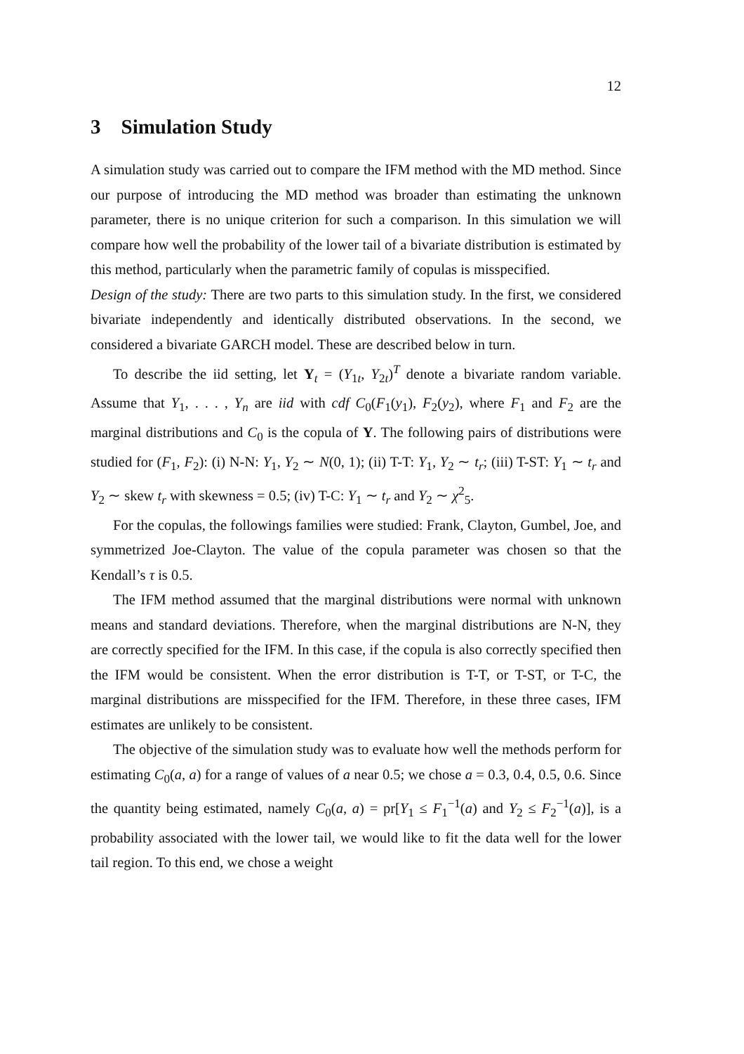12
3 Simulation Study
A simulation study was carried out to compare the IFM method with the MD method. Since our purpose of introducing the MD method was broader than estimating the unknown parameter, there is no unique criterion for such a comparison. In this simulation we will compare how well the probability of the lower tail of a bivariate distribution is estimated by this method, particularly when the parametric family of copulas is misspecified.
Design of the study: There are two parts to this simulation study. In the first, we considered bivariate independently and identically distributed observations. In the second, we considered a bivariate GARCH model. These are described below in turn.
To describe the iid setting, let Y<sub>t</sub> = (Y<sub>1t</sub>, Y<sub>2t</sub>)<sup>T</sup> denote a bivariate random variable. Assume that Y<sub>1</sub>, . . . , Y<sub>n</sub> are iid with cdf C<sub>0</sub>(F<sub>1</sub>(y<sub>1</sub>), F<sub>2</sub>(y<sub>2</sub>), where F<sub>1</sub> and F<sub>2</sub> are the marginal distributions and C<sub>0</sub> is the copula of Y. The following pairs of distributions were studied for (F<sub>1</sub>, F<sub>2</sub>): (i) N-N: Y<sub>1</sub>, Y<sub>2</sub> ∼ N(0, 1); (ii) T-T: Y<sub>1</sub>, Y<sub>2</sub> ∼ t<sub>r</sub>; (iii) T-ST: Y<sub>1</sub> ∼ t<sub>r</sub> and Y<sub>2</sub> ∼ skew t<sub>r</sub> with skewness = 0.5; (iv) T-C: Y<sub>1</sub> ∼ t<sub>r</sub> and Y<sub>2</sub> ∼ χ<sup>2</sup><sub>5</sub>.
For the copulas, the followings families were studied: Frank, Clayton, Gumbel, Joe, and symmetrized Joe-Clayton. The value of the copula parameter was chosen so that the Kendall’s τ is 0.5.
The IFM method assumed that the marginal distributions were normal with unknown means and standard deviations. Therefore, when the marginal distributions are N-N, they are correctly specified for the IFM. In this case, if the copula is also correctly specified then the IFM would be consistent. When the error distribution is T-T, or T-ST, or T-C, the marginal distributions are misspecified for the IFM. Therefore, in these three cases, IFM estimates are unlikely to be consistent.
The objective of the simulation study was to evaluate how well the methods perform for estimating C<sub>0</sub>(a, a) for a range of values of a near 0.5; we chose a = 0.3, 0.4, 0.5, 0.6. Since the quantity being estimated, namely C<sub>0</sub>(a, a) = pr[Y<sub>1</sub> ≤ F<sub>1</sub><sup>−1</sup>(a) and Y<sub>2</sub> ≤ F<sub>2</sub><sup>−1</sup>(a)], is a probability associated with the lower tail, we would like to fit the data well for the lower tail region. To this end, we chose a weight